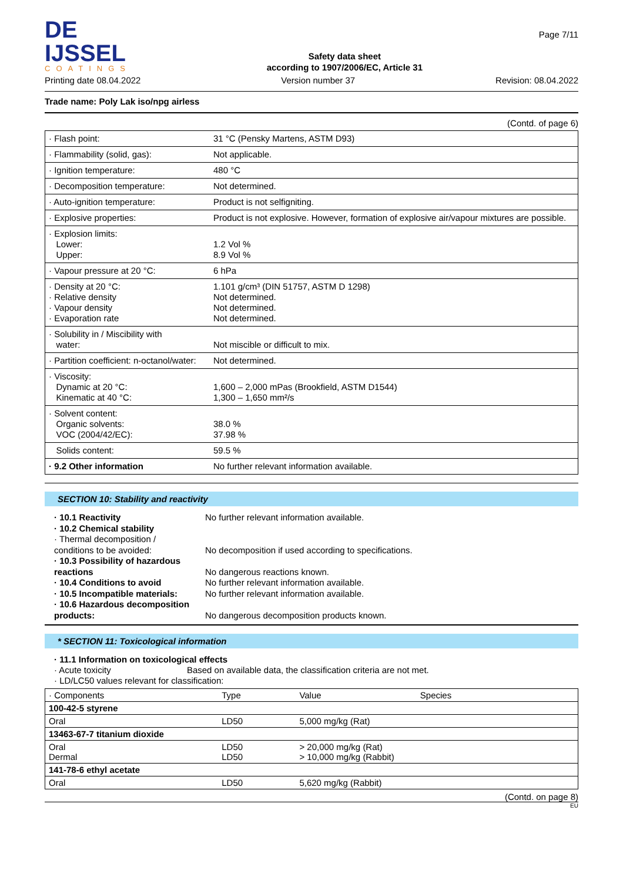DE IJSSEL
COATINGS
Safety data sheet
according to 1907/2006/EC, Article 31
Page 7/11
Printing date 08.04.2022 Version number 37 Revision: 08.04.2022
Trade name: Poly Lak iso/npg airless
(Contd. of page 6)
| · Flash point: | 31 °C (Pensky Martens, ASTM D93) |
| · Flammability (solid, gas): | Not applicable. |
| · Ignition temperature: | 480 °C |
| · Decomposition temperature: | Not determined. |
| · Auto-ignition temperature: | Product is not selfigniting. |
| · Explosive properties: | Product is not explosive. However, formation of explosive air/vapour mixtures are possible. |
| · Explosion limits: Lower: Upper: | 1.2 Vol % 8.9 Vol % |
| · Vapour pressure at 20 °C: | 6 hPa |
| · Density at 20 °C: · Relative density · Vapour density · Evaporation rate | 1.101 g/cm³ (DIN 51757, ASTM D 1298) Not determined. Not determined. Not determined. |
| · Solubility in / Miscibility with water: | Not miscible or difficult to mix. |
| · Partition coefficient: n-octanol/water: | Not determined. |
| · Viscosity: Dynamic at 20 °C: Kinematic at 40 °C: | 1,600 – 2,000 mPas (Brookfield, ASTM D1544) 1,300 – 1,650 mm²/s |
| · Solvent content: Organic solvents: VOC (2004/42/EC): | 38.0 % 37.98 % |
| Solids content: | 59.5 % |
| · 9.2 Other information | No further relevant information available. |
SECTION 10: Stability and reactivity
· 10.1 Reactivity
· 10.2 Chemical stability
· Thermal decomposition /
conditions to be avoided:
· 10.3 Possibility of hazardous reactions
· 10.4 Conditions to avoid
· 10.5 Incompatible materials:
· 10.6 Hazardous decomposition products:
No further relevant information available.
No decomposition if used according to specifications.
No dangerous reactions known.
No further relevant information available.
No further relevant information available.
No dangerous decomposition products known.
* SECTION 11: Toxicological information
· 11.1 Information on toxicological effects
· Acute toxicity Based on available data, the classification criteria are not met.
· LD/LC50 values relevant for classification:
| · Components | Type | Value | Species |
| 100-42-5 styrene | | | |
| Oral | LD50 | 5,000 mg/kg (Rat) | |
| 13463-67-7 titanium dioxide | | | |
| Oral Dermal | LD50 LD50 | > 20,000 mg/kg (Rat) > 10,000 mg/kg (Rabbit) | |
| 141-78-6 ethyl acetate | | | |
| Oral | LD50 | 5,620 mg/kg (Rabbit) | |
(Contd. on page 8)
EU